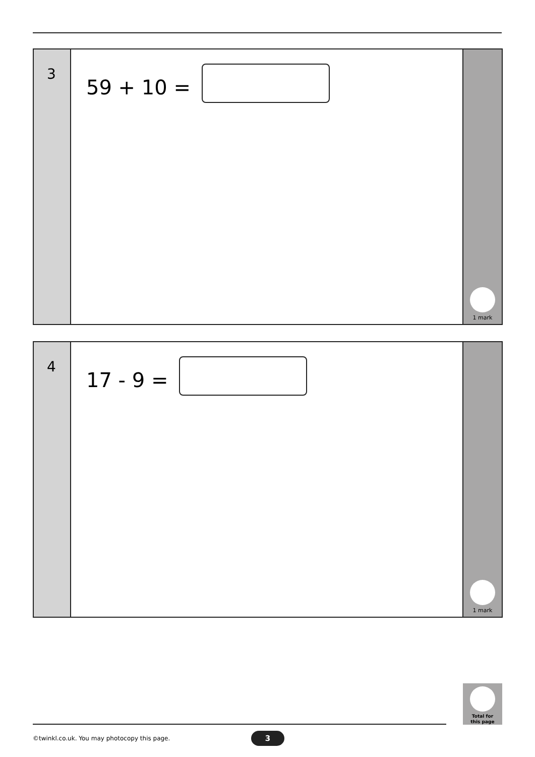3
59 + 10 =
1 mark
4
17 - 9 =
1 mark
Total for
this page
©twinkl.co.uk. You may photocopy this page.
3